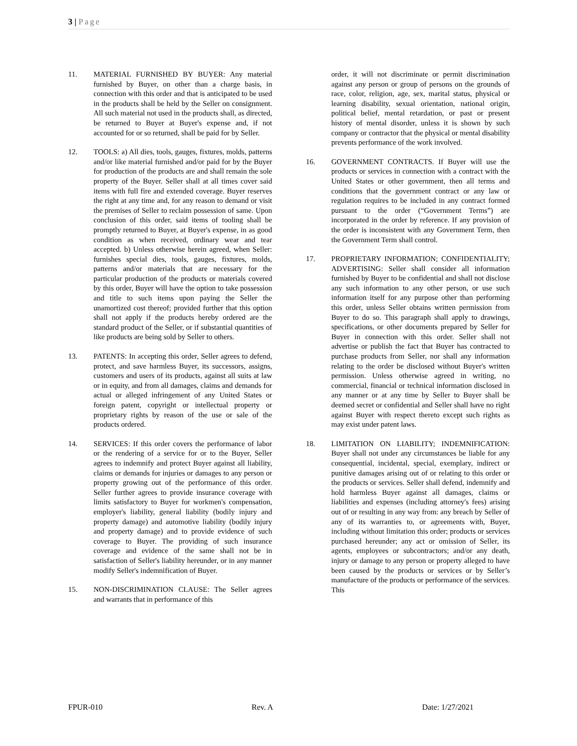3 | Page
11. MATERIAL FURNISHED BY BUYER: Any material furnished by Buyer, on other than a charge basis, in connection with this order and that is anticipated to be used in the products shall be held by the Seller on consignment. All such material not used in the products shall, as directed, be returned to Buyer at Buyer's expense and, if not accounted for or so returned, shall be paid for by Seller.
12. TOOLS: a) All dies, tools, gauges, fixtures, molds, patterns and/or like material furnished and/or paid for by the Buyer for production of the products are and shall remain the sole property of the Buyer. Seller shall at all times cover said items with full fire and extended coverage. Buyer reserves the right at any time and, for any reason to demand or visit the premises of Seller to reclaim possession of same. Upon conclusion of this order, said items of tooling shall be promptly returned to Buyer, at Buyer's expense, in as good condition as when received, ordinary wear and tear accepted. b) Unless otherwise herein agreed, when Seller: furnishes special dies, tools, gauges, fixtures, molds, patterns and/or materials that are necessary for the particular production of the products or materials covered by this order, Buyer will have the option to take possession and title to such items upon paying the Seller the unamortized cost thereof; provided further that this option shall not apply if the products hereby ordered are the standard product of the Seller, or if substantial quantities of like products are being sold by Seller to others.
13. PATENTS: In accepting this order, Seller agrees to defend, protect, and save harmless Buyer, its successors, assigns, customers and users of its products, against all suits at law or in equity, and from all damages, claims and demands for actual or alleged infringement of any United States or foreign patent, copyright or intellectual property or proprietary rights by reason of the use or sale of the products ordered.
14. SERVICES: If this order covers the performance of labor or the rendering of a service for or to the Buyer, Seller agrees to indemnify and protect Buyer against all liability, claims or demands for injuries or damages to any person or property growing out of the performance of this order. Seller further agrees to provide insurance coverage with limits satisfactory to Buyer for workmen's compensation, employer's liability, general liability (bodily injury and property damage) and automotive liability (bodily injury and property damage) and to provide evidence of such coverage to Buyer. The providing of such insurance coverage and evidence of the same shall not be in satisfaction of Seller's liability hereunder, or in any manner modify Seller's indemnification of Buyer.
15. NON-DISCRIMINATION CLAUSE: The Seller agrees and warrants that in performance of this
order, it will not discriminate or permit discrimination against any person or group of persons on the grounds of race, color, religion, age, sex, marital status, physical or learning disability, sexual orientation, national origin, political belief, mental retardation, or past or present history of mental disorder, unless it is shown by such company or contractor that the physical or mental disability prevents performance of the work involved.
16. GOVERNMENT CONTRACTS. If Buyer will use the products or services in connection with a contract with the United States or other government, then all terms and conditions that the government contract or any law or regulation requires to be included in any contract formed pursuant to the order (“Government Terms”) are incorporated in the order by reference. If any provision of the order is inconsistent with any Government Term, then the Government Term shall control.
17. PROPRIETARY INFORMATION; CONFIDENTIALITY; ADVERTISING: Seller shall consider all information furnished by Buyer to be confidential and shall not disclose any such information to any other person, or use such information itself for any purpose other than performing this order, unless Seller obtains written permission from Buyer to do so. This paragraph shall apply to drawings, specifications, or other documents prepared by Seller for Buyer in connection with this order. Seller shall not advertise or publish the fact that Buyer has contracted to purchase products from Seller, nor shall any information relating to the order be disclosed without Buyer's written permission. Unless otherwise agreed in writing, no commercial, financial or technical information disclosed in any manner or at any time by Seller to Buyer shall be deemed secret or confidential and Seller shall have no right against Buyer with respect thereto except such rights as may exist under patent laws.
18. LIMITATION ON LIABILITY; INDEMNIFICATION: Buyer shall not under any circumstances be liable for any consequential, incidental, special, exemplary, indirect or punitive damages arising out of or relating to this order or the products or services. Seller shall defend, indemnify and hold harmless Buyer against all damages, claims or liabilities and expenses (including attorney's fees) arising out of or resulting in any way from: any breach by Seller of any of its warranties to, or agreements with, Buyer, including without limitation this order; products or services purchased hereunder; any act or omission of Seller, its agents, employees or subcontractors; and/or any death, injury or damage to any person or property alleged to have been caused by the products or services or by Seller’s manufacture of the products or performance of the services. This
FPUR-010 Rev. A Date: 1/27/2021